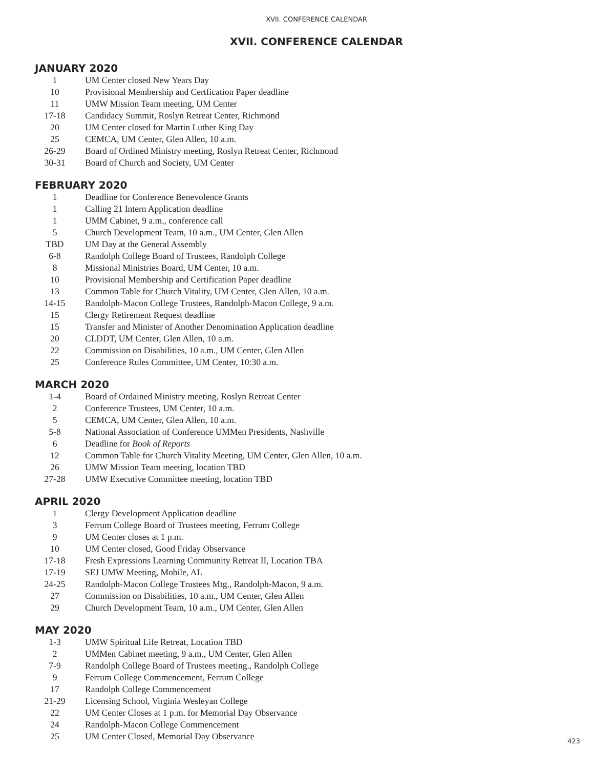XVII. CONFERENCE CALENDAR
XVII. CONFERENCE CALENDAR
JANUARY 2020
| 1 | UM Center closed New Years Day |
| 10 | Provisional Membership and Certfication Paper deadline |
| 11 | UMW Mission Team meeting, UM Center |
| 17-18 | Candidacy Summit, Roslyn Retreat Center, Richmond |
| 20 | UM Center closed for Martin Luther King Day |
| 25 | CEMCA, UM Center, Glen Allen, 10 a.m. |
| 26-29 | Board of Ordined Ministry meeting, Roslyn Retreat Center, Richmond |
| 30-31 | Board of Church and Society, UM Center |
FEBRUARY 2020
| 1 | Deadline for Conference Benevolence Grants |
| 1 | Calling 21 Intern Application deadline |
| 1 | UMM Cabinet, 9 a.m., conference call |
| 5 | Church Development Team, 10 a.m., UM Center, Glen Allen |
| TBD | UM Day at the General Assembly |
| 6-8 | Randolph College Board of Trustees, Randolph College |
| 8 | Missional Ministries Board, UM Center, 10 a.m. |
| 10 | Provisional Membership and Certification Paper deadline |
| 13 | Common Table for Church Vitality, UM Center, Glen Allen, 10 a.m. |
| 14-15 | Randolph-Macon College Trustees, Randolph-Macon College, 9 a.m. |
| 15 | Clergy Retirement Request deadline |
| 15 | Transfer and Minister of Another Denomination Application deadline |
| 20 | CLDDT, UM Center, Glen Allen, 10 a.m. |
| 22 | Commission on Disabilities, 10 a.m., UM Center, Glen Allen |
| 25 | Conference Rules Committee, UM Center, 10:30 a.m. |
MARCH 2020
| 1-4 | Board of Ordained Ministry meeting, Roslyn Retreat Center |
| 2 | Conference Trustees, UM Center, 10 a.m. |
| 5 | CEMCA, UM Center, Glen Allen, 10 a.m. |
| 5-8 | National Association of Conference UMMen Presidents, Nashville |
| 6 | Deadline for Book of Reports |
| 12 | Common Table for Church Vitality Meeting, UM Center, Glen Allen, 10 a.m. |
| 26 | UMW Mission Team meeting, location TBD |
| 27-28 | UMW Executive Committee meeting, location TBD |
APRIL 2020
| 1 | Clergy Development Application deadline |
| 3 | Ferrum College Board of Trustees meeting, Ferrum College |
| 9 | UM Center closes at 1 p.m. |
| 10 | UM Center closed, Good Friday Observance |
| 17-18 | Fresh Expressions Learning Community Retreat II, Location TBA |
| 17-19 | SEJ UMW Meeting, Mobile, AL |
| 24-25 | Randolph-Macon College Trustees Mtg., Randolph-Macon, 9 a.m. |
| 27 | Commission on Disabilities, 10 a.m., UM Center, Glen Allen |
| 29 | Church Development Team, 10 a.m., UM Center, Glen Allen |
MAY 2020
| 1-3 | UMW Spiritual Life Retreat, Location TBD |
| 2 | UMMen Cabinet meeting, 9 a.m., UM Center, Glen Allen |
| 7-9 | Randolph College Board of Trustees meeting., Randolph College |
| 9 | Ferrum College Commencement, Ferrum College |
| 17 | Randolph College Commencement |
| 21-29 | Licensing School, Virginia Wesleyan College |
| 22 | UM Center Closes at 1 p.m. for Memorial Day Observance |
| 24 | Randolph-Macon College Commencement |
| 25 | UM Center Closed, Memorial Day Observance |
423